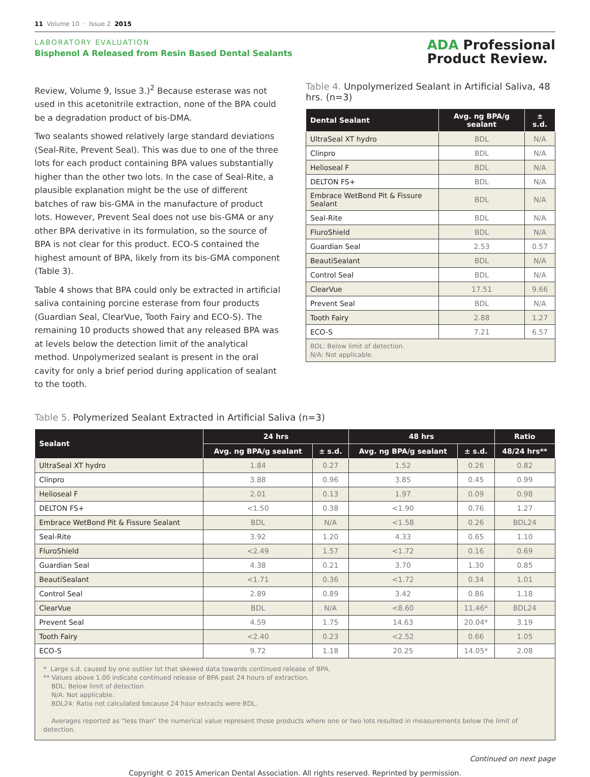11 Volume 10 · Issue 2 2015
LABORATORY EVALUATION
Bisphenol A Released from Resin Based Dental Sealants
ADA Professional
Product Review.
Review, Volume 9, Issue 3.)<sup>2</sup> Because esterase was not used in this acetonitrile extraction, none of the BPA could be a degradation product of bis-DMA.
Two sealants showed relatively large standard deviations (Seal-Rite, Prevent Seal). This was due to one of the three lots for each product containing BPA values substantially higher than the other two lots. In the case of Seal-Rite, a plausible explanation might be the use of different batches of raw bis-GMA in the manufacture of product lots. However, Prevent Seal does not use bis-GMA or any other BPA derivative in its formulation, so the source of BPA is not clear for this product. ECO-S contained the highest amount of BPA, likely from its bis-GMA component (Table 3).
Table 4 shows that BPA could only be extracted in artificial saliva containing porcine esterase from four products (Guardian Seal, ClearVue, Tooth Fairy and ECO-S). The remaining 10 products showed that any released BPA was at levels below the detection limit of the analytical method. Unpolymerized sealant is present in the oral cavity for only a brief period during application of sealant to the tooth.
Table 4. Unpolymerized Sealant in Artificial Saliva, 48 hrs. (n=3)
| Dental Sealant | Avg. ng BPA/g sealant | ± s.d. |
| --- | --- | --- |
| UltraSeal XT hydro | BDL | N/A |
| Clinpro | BDL | N/A |
| Helioseal F | BDL | N/A |
| DELTON FS+ | BDL | N/A |
| Embrace WetBond Pit & Fissure Sealant | BDL | N/A |
| Seal-Rite | BDL | N/A |
| FluroShield | BDL | N/A |
| Guardian Seal | 2.53 | 0.57 |
| BeautiSealant | BDL | N/A |
| Control Seal | BDL | N/A |
| ClearVue | 17.51 | 9.66 |
| Prevent Seal | BDL | N/A |
| Tooth Fairy | 2.88 | 1.27 |
| ECO-S | 7.21 | 6.57 |
| BDL: Below limit of detection. N/A: Not applicable. | | |
Table 5. Polymerized Sealant Extracted in Artificial Saliva (n=3)
| Sealant | 24 hrs | | 48 hrs | | Ratio |
| --- | --- | --- | --- | --- | --- |
| | Avg. ng BPA/g sealant | ± s.d. | Avg. ng BPA/g sealant | ± s.d. | 48/24 hrs** |
| UltraSeal XT hydro | 1.84 | 0.27 | 1.52 | 0.26 | 0.82 |
| Clinpro | 3.88 | 0.96 | 3.85 | 0.45 | 0.99 |
| Helioseal F | 2.01 | 0.13 | 1.97 | 0.09 | 0.98 |
| DELTON FS+ | <1.50 | 0.38 | <1.90 | 0.76 | 1.27 |
| Embrace WetBond Pit & Fissure Sealant | BDL | N/A | <1.58 | 0.26 | BDL24 |
| Seal-Rite | 3.92 | 1.20 | 4.33 | 0.65 | 1.10 |
| FluroShield | <2.49 | 1.57 | <1.72 | 0.16 | 0.69 |
| Guardian Seal | 4.38 | 0.21 | 3.70 | 1.30 | 0.85 |
| BeautiSealant | <1.71 | 0.36 | <1.72 | 0.34 | 1.01 |
| Control Seal | 2.89 | 0.89 | 3.42 | 0.86 | 1.18 |
| ClearVue | BDL | N/A | <8.60 | 11.46* | BDL24 |
| Prevent Seal | 4.59 | 1.75 | 14.63 | 20.04* | 3.19 |
| Tooth Fairy | <2.40 | 0.23 | <2.52 | 0.66 | 1.05 |
| ECO-S | 9.72 | 1.18 | 20.25 | 14.05* | 2.08 |
| * Large s.d. caused by one outlier lot that skewed data towards continued release of BPA. ** Values above 1.00 indicate continued release of BPA past 24 hours of extraction. BDL: Below limit of detection. N/A: Not applicable. BDL24: Ratio not calculated because 24 hour extracts were BDL. Averages reported as “less than” the numerical value represent those products where one or two lots resulted in measurements below the limit of detection. | | | | | |
Continued on next page
Copyright © 2015 American Dental Association. All rights reserved. Reprinted by permission.